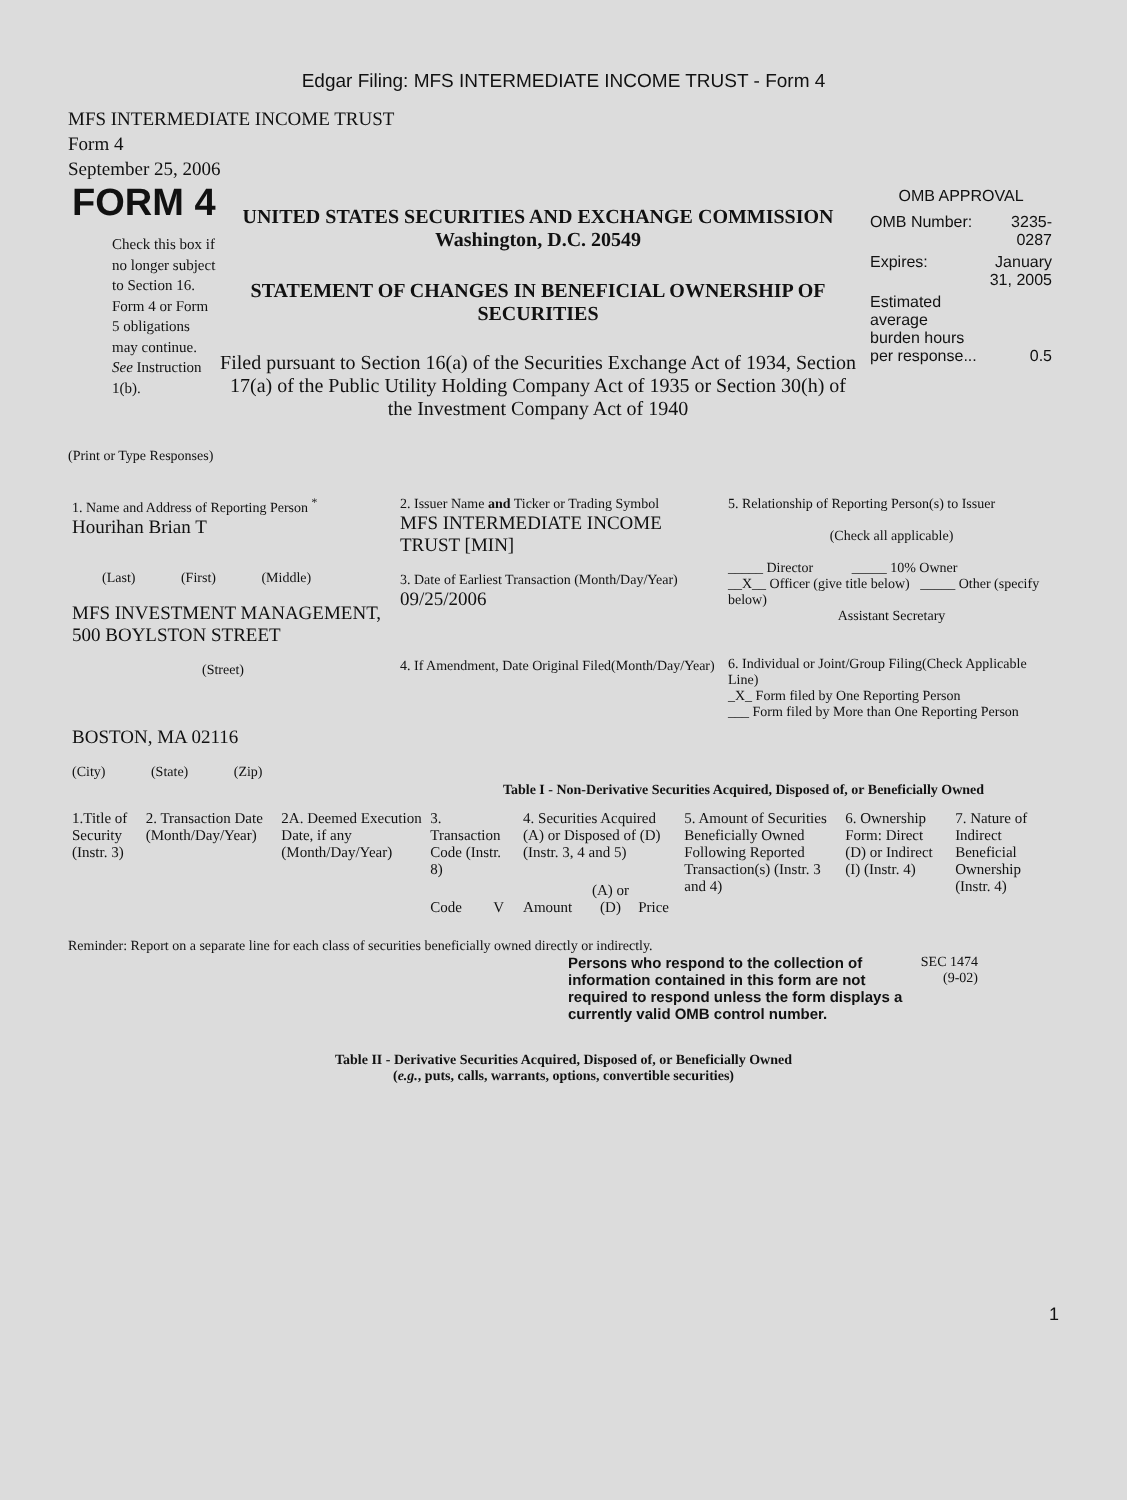Edgar Filing: MFS INTERMEDIATE INCOME TRUST - Form 4
MFS INTERMEDIATE INCOME TRUST
Form 4
September 25, 2006
FORM 4
Check this box if no longer subject to Section 16. Form 4 or Form 5 obligations may continue. See Instruction 1(b).
UNITED STATES SECURITIES AND EXCHANGE COMMISSION
Washington, D.C. 20549
STATEMENT OF CHANGES IN BENEFICIAL OWNERSHIP OF SECURITIES
Filed pursuant to Section 16(a) of the Securities Exchange Act of 1934, Section 17(a) of the Public Utility Holding Company Act of 1935 or Section 30(h) of the Investment Company Act of 1940
OMB APPROVAL
| OMB Number: | 3235-0287 |
| Expires: | January 31, 2005 |
| Estimated average burden hours per response... | 0.5 |
(Print or Type Responses)
| 1. Name and Address of Reporting Person <sup>*</sup> Hourihan Brian T (Last) (First) (Middle) MFS INVESTMENT MANAGEMENT, 500 BOYLSTON STREET (Street) BOSTON, MA 02116 (City) (State) (Zip) | 2. Issuer Name and Ticker or Trading Symbol MFS INTERMEDIATE INCOME TRUST [MIN] 3. Date of Earliest Transaction (Month/Day/Year) 09/25/2006 4. If Amendment, Date Original Filed(Month/Day/Year) | 5. Relationship of Reporting Person(s) to Issuer (Check all applicable) _____ Director _____ 10% Owner __X__ Officer (give title below) _____ Other (specify below) Assistant Secretary 6. Individual or Joint/Group Filing(Check Applicable Line) _X_ Form filed by One Reporting Person ___ Form filed by More than One Reporting Person |
Table I - Non-Derivative Securities Acquired, Disposed of, or Beneficially Owned
| 1.Title of Security (Instr. 3) | 2. Transaction Date (Month/Day/Year) | 2A. Deemed Execution Date, if any (Month/Day/Year) | 3. Transaction Code (Instr. 8) | | 4. Securities Acquired (A) or Disposed of (D) (Instr. 3, 4 and 5) | | | 5. Amount of Securities Beneficially Owned Following Reported Transaction(s) (Instr. 3 and 4) | 6. Ownership Form: Direct (D) or Indirect (I) (Instr. 4) | 7. Nature of Indirect Beneficial Ownership (Instr. 4) |
| | | | Code | V | Amount | (A) or (D) | Price | | | |
Reminder: Report on a separate line for each class of securities beneficially owned directly or indirectly.
Persons who respond to the collection of information contained in this form are not required to respond unless the form displays a currently valid OMB control number.
SEC 1474 (9-02)
Table II - Derivative Securities Acquired, Disposed of, or Beneficially Owned
(e.g., puts, calls, warrants, options, convertible securities)
1